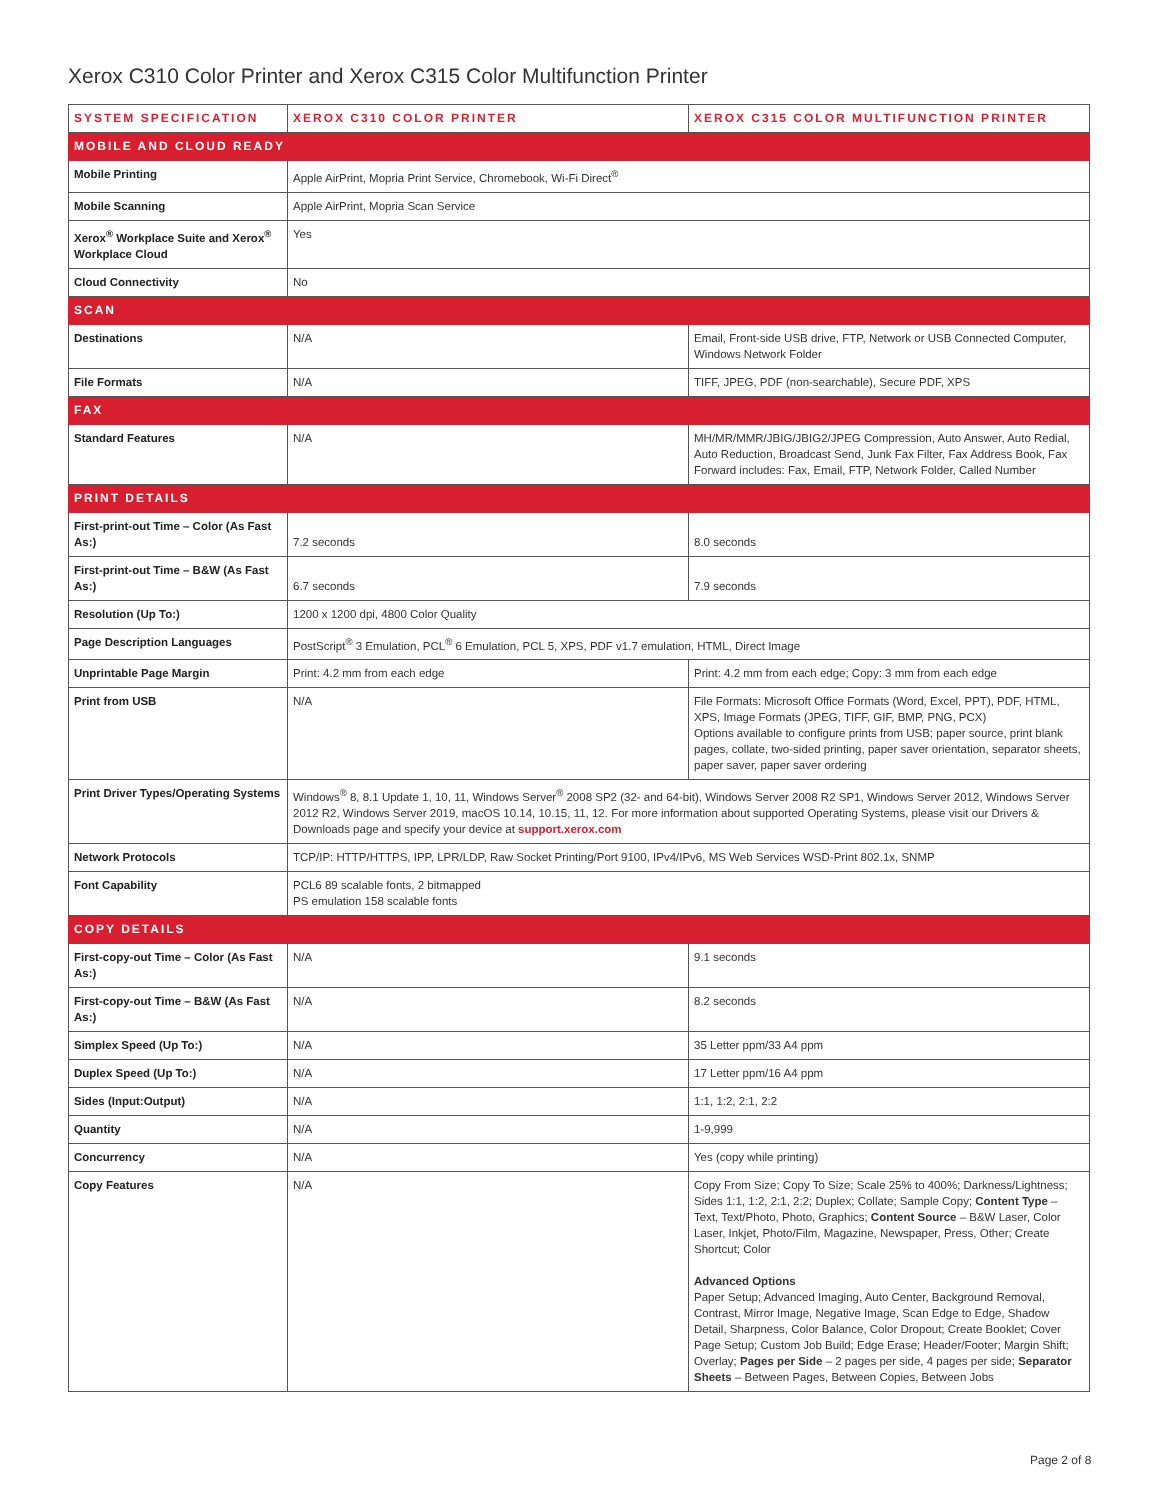Xerox C310 Color Printer and Xerox C315 Color Multifunction Printer
| SYSTEM SPECIFICATION | XEROX C310 COLOR PRINTER | XEROX C315 COLOR MULTIFUNCTION PRINTER |
| --- | --- | --- |
| MOBILE AND CLOUD READY | | |
| Mobile Printing | Apple AirPrint, Mopria Print Service, Chromebook, Wi-Fi Direct<sup>®</sup> | |
| Mobile Scanning | Apple AirPrint, Mopria Scan Service | |
| Xerox<sup>®</sup> Workplace Suite and Xerox<sup>®</sup> Workplace Cloud | Yes | |
| Cloud Connectivity | No | |
| SCAN | | |
| Destinations | N/A | Email, Front-side USB drive, FTP, Network or USB Connected Computer, Windows Network Folder |
| File Formats | N/A | TIFF, JPEG, PDF (non-searchable), Secure PDF, XPS |
| FAX | | |
| Standard Features | N/A | MH/MR/MMR/JBIG/JBIG2/JPEG Compression, Auto Answer, Auto Redial, Auto Reduction, Broadcast Send, Junk Fax Filter, Fax Address Book, Fax Forward includes: Fax, Email, FTP, Network Folder, Called Number |
| PRINT DETAILS | | |
| First-print-out Time – Color (As Fast As:) | 7.2 seconds | 8.0 seconds |
| First-print-out Time – B&W (As Fast As:) | 6.7 seconds | 7.9 seconds |
| Resolution (Up To:) | 1200 x 1200 dpi, 4800 Color Quality | |
| Page Description Languages | PostScript<sup>®</sup> 3 Emulation, PCL<sup>®</sup> 6 Emulation, PCL 5, XPS, PDF v1.7 emulation, HTML, Direct Image | |
| Unprintable Page Margin | Print: 4.2 mm from each edge | Print: 4.2 mm from each edge; Copy: 3 mm from each edge |
| Print from USB | N/A | File Formats: Microsoft Office Formats (Word, Excel, PPT), PDF, HTML, XPS, Image Formats (JPEG, TIFF, GIF, BMP, PNG, PCX) Options available to configure prints from USB; paper source, print blank pages, collate, two-sided printing, paper saver orientation, separator sheets, paper saver, paper saver ordering |
| Print Driver Types/Operating Systems | Windows<sup>®</sup> 8, 8.1 Update 1, 10, 11, Windows Server<sup>®</sup> 2008 SP2 (32- and 64-bit), Windows Server 2008 R2 SP1, Windows Server 2012, Windows Server 2012 R2, Windows Server 2019, macOS 10.14, 10.15, 11, 12. For more information about supported Operating Systems, please visit our Drivers & Downloads page and specify your device at support.xerox.com | |
| Network Protocols | TCP/IP: HTTP/HTTPS, IPP, LPR/LDP, Raw Socket Printing/Port 9100, IPv4/IPv6, MS Web Services WSD-Print 802.1x, SNMP | |
| Font Capability | PCL6 89 scalable fonts, 2 bitmapped PS emulation 158 scalable fonts | |
| COPY DETAILS | | |
| First-copy-out Time – Color (As Fast As:) | N/A | 9.1 seconds |
| First-copy-out Time – B&W (As Fast As:) | N/A | 8.2 seconds |
| Simplex Speed (Up To:) | N/A | 35 Letter ppm/33 A4 ppm |
| Duplex Speed (Up To:) | N/A | 17 Letter ppm/16 A4 ppm |
| Sides (Input:Output) | N/A | 1:1, 1:2, 2:1, 2:2 |
| Quantity | N/A | 1-9,999 |
| Concurrency | N/A | Yes (copy while printing) |
| Copy Features | N/A | Copy From Size; Copy To Size; Scale 25% to 400%; Darkness/Lightness; Sides 1:1, 1:2, 2:1, 2:2; Duplex; Collate; Sample Copy; Content Type – Text, Text/Photo, Photo, Graphics; Content Source – B&W Laser, Color Laser, Inkjet, Photo/Film, Magazine, Newspaper, Press, Other; Create Shortcut; Color Advanced Options Paper Setup; Advanced Imaging, Auto Center, Background Removal, Contrast, Mirror Image, Negative Image, Scan Edge to Edge, Shadow Detail, Sharpness, Color Balance, Color Dropout; Create Booklet; Cover Page Setup; Custom Job Build; Edge Erase; Header/Footer; Margin Shift; Overlay; Pages per Side – 2 pages per side, 4 pages per side; Separator Sheets – Between Pages, Between Copies, Between Jobs |
Page 2 of 8